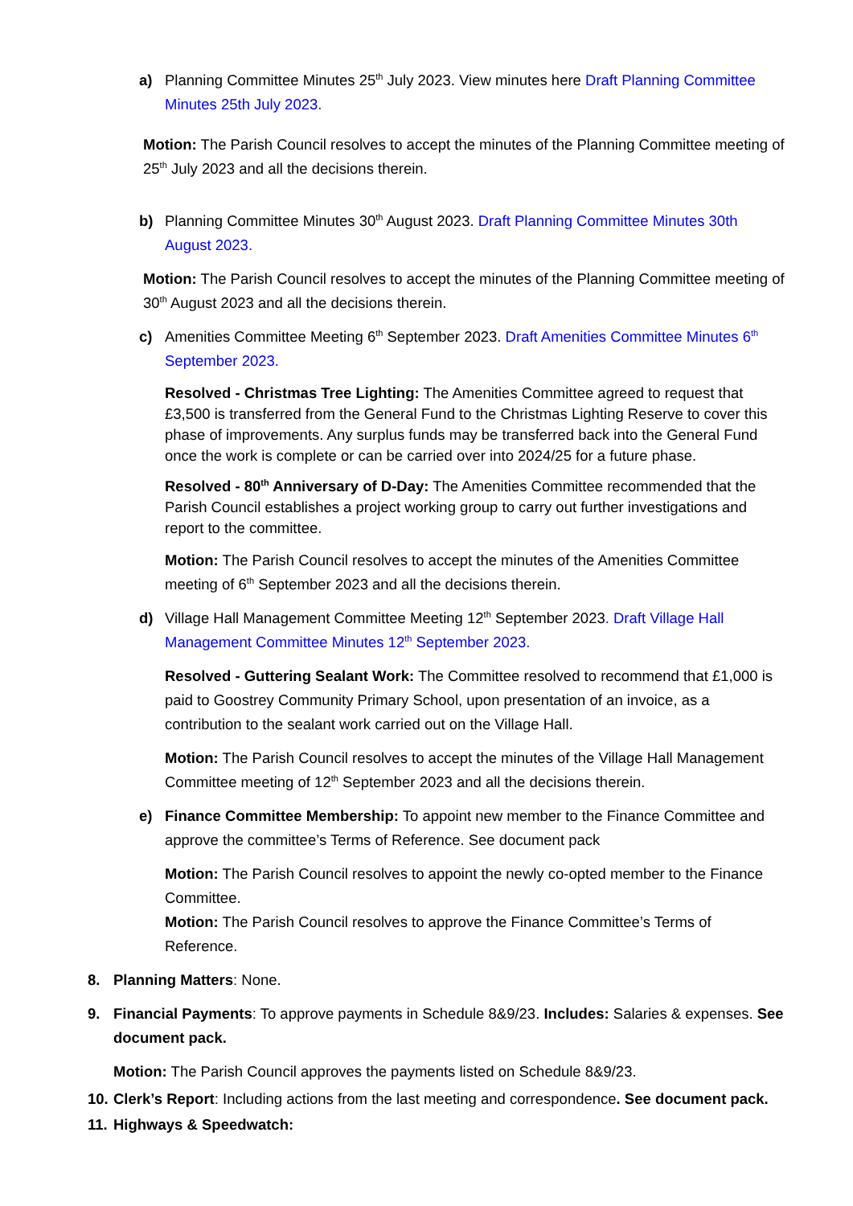a) Planning Committee Minutes 25<sup>th</sup> July 2023. View minutes here Draft Planning Committee Minutes 25th July 2023.
Motion: The Parish Council resolves to accept the minutes of the Planning Committee meeting of 25<sup>th</sup> July 2023 and all the decisions therein.
b) Planning Committee Minutes 30<sup>th</sup> August 2023. Draft Planning Committee Minutes 30th August 2023.
Motion: The Parish Council resolves to accept the minutes of the Planning Committee meeting of 30<sup>th</sup> August 2023 and all the decisions therein.
c) Amenities Committee Meeting 6<sup>th</sup> September 2023. Draft Amenities Committee Minutes 6<sup>th</sup> September 2023.
Resolved - Christmas Tree Lighting: The Amenities Committee agreed to request that £3,500 is transferred from the General Fund to the Christmas Lighting Reserve to cover this phase of improvements. Any surplus funds may be transferred back into the General Fund once the work is complete or can be carried over into 2024/25 for a future phase.
Resolved - 80<sup>th</sup> Anniversary of D-Day: The Amenities Committee recommended that the Parish Council establishes a project working group to carry out further investigations and report to the committee.
Motion: The Parish Council resolves to accept the minutes of the Amenities Committee meeting of 6<sup>th</sup> September 2023 and all the decisions therein.
d) Village Hall Management Committee Meeting 12<sup>th</sup> September 2023. Draft Village Hall Management Committee Minutes 12<sup>th</sup> September 2023.
Resolved - Guttering Sealant Work: The Committee resolved to recommend that £1,000 is paid to Goostrey Community Primary School, upon presentation of an invoice, as a contribution to the sealant work carried out on the Village Hall.
Motion: The Parish Council resolves to accept the minutes of the Village Hall Management Committee meeting of 12<sup>th</sup> September 2023 and all the decisions therein.
e) Finance Committee Membership: To appoint new member to the Finance Committee and approve the committee’s Terms of Reference. See document pack
Motion: The Parish Council resolves to appoint the newly co-opted member to the Finance Committee.
Motion: The Parish Council resolves to approve the Finance Committee’s Terms of Reference.
8. Planning Matters: None.
9. Financial Payments: To approve payments in Schedule 8&9/23. Includes: Salaries & expenses. See document pack.
Motion: The Parish Council approves the payments listed on Schedule 8&9/23.
10. Clerk’s Report: Including actions from the last meeting and correspondence. See document pack.
11. Highways & Speedwatch: